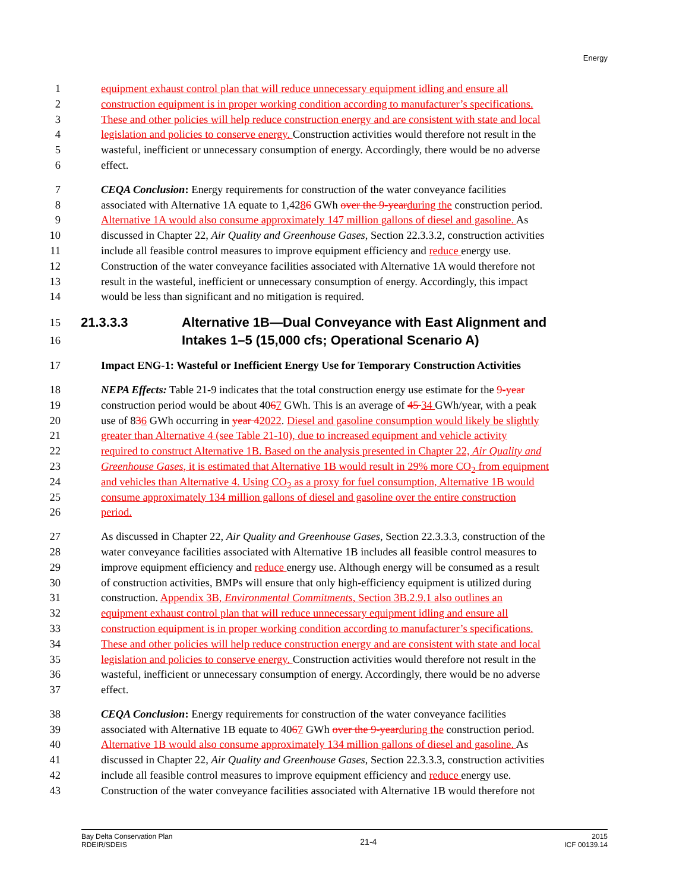Energy
1 equipment exhaust control plan that will reduce unnecessary equipment idling and ensure all
2 construction equipment is in proper working condition according to manufacturer’s specifications.
3 These and other policies will help reduce construction energy and are consistent with state and local
4 legislation and policies to conserve energy. Construction activities would therefore not result in the
5 wasteful, inefficient or unnecessary consumption of energy. Accordingly, there would be no adverse
6 effect.
7 CEQA Conclusion: Energy requirements for construction of the water conveyance facilities
8 associated with Alternative 1A equate to 1,4286 GWh over the 9-year during the construction period.
9 Alternative 1A would also consume approximately 147 million gallons of diesel and gasoline. As
10 discussed in Chapter 22, Air Quality and Greenhouse Gases, Section 22.3.3.2, construction activities
11 include all feasible control measures to improve equipment efficiency and reduce energy use.
12 Construction of the water conveyance facilities associated with Alternative 1A would therefore not
13 result in the wasteful, inefficient or unnecessary consumption of energy. Accordingly, this impact
14 would be less than significant and no mitigation is required.
15
21.3.3.3 Alternative 1B—Dual Conveyance with East Alignment and
16
Intakes 1–5 (15,000 cfs; Operational Scenario A)
17 Impact ENG-1: Wasteful or Inefficient Energy Use for Temporary Construction Activities
18 NEPA Effects: Table 21-9 indicates that the total construction energy use estimate for the 9-year
19 construction period would be about 4067 GWh. This is an average of 45 34 GWh/year, with a peak
20 use of 836 GWh occurring in year 42022. Diesel and gasoline consumption would likely be slightly
21 greater than Alternative 4 (see Table 21-10), due to increased equipment and vehicle activity
22 required to construct Alternative 1B. Based on the analysis presented in Chapter 22, Air Quality and
23 Greenhouse Gases, it is estimated that Alternative 1B would result in 29% more CO<sub>2</sub> from equipment
24 and vehicles than Alternative 4. Using CO<sub>2</sub> as a proxy for fuel consumption, Alternative 1B would
25 consume approximately 134 million gallons of diesel and gasoline over the entire construction
26 period.
27 As discussed in Chapter 22, Air Quality and Greenhouse Gases, Section 22.3.3.3, construction of the
28 water conveyance facilities associated with Alternative 1B includes all feasible control measures to
29 improve equipment efficiency and reduce energy use. Although energy will be consumed as a result
30 of construction activities, BMPs will ensure that only high-efficiency equipment is utilized during
31 construction. Appendix 3B, Environmental Commitments, Section 3B.2.9.1 also outlines an
32 equipment exhaust control plan that will reduce unnecessary equipment idling and ensure all
33 construction equipment is in proper working condition according to manufacturer’s specifications.
34 These and other policies will help reduce construction energy and are consistent with state and local
35 legislation and policies to conserve energy. Construction activities would therefore not result in the
36 wasteful, inefficient or unnecessary consumption of energy. Accordingly, there would be no adverse
37 effect.
38 CEQA Conclusion: Energy requirements for construction of the water conveyance facilities
39 associated with Alternative 1B equate to 4067 GWh over the 9-year during the construction period.
40 Alternative 1B would also consume approximately 134 million gallons of diesel and gasoline. As
41 discussed in Chapter 22, Air Quality and Greenhouse Gases, Section 22.3.3.3, construction activities
42 include all feasible control measures to improve equipment efficiency and reduce energy use.
43 Construction of the water conveyance facilities associated with Alternative 1B would therefore not
Bay Delta Conservation Plan
RDEIR/SDEIS
21-4
2015
ICF 00139.14